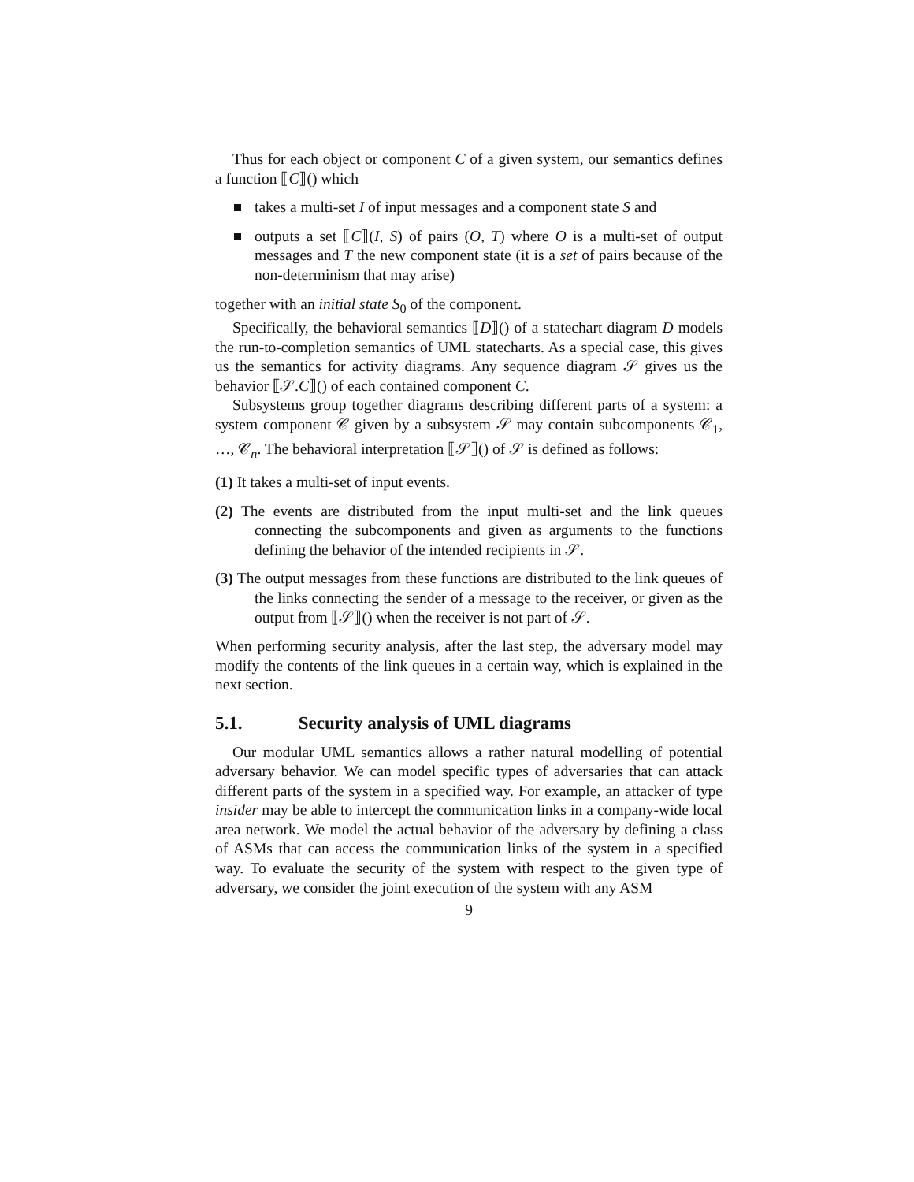Thus for each object or component C of a given system, our semantics defines a function ⟦C⟧() which
takes a multi-set I of input messages and a component state S and
outputs a set ⟦C⟧(I, S) of pairs (O, T) where O is a multi-set of output messages and T the new component state (it is a set of pairs because of the non-determinism that may arise)
together with an initial state S<sub>0</sub> of the component.
Specifically, the behavioral semantics ⟦D⟧() of a statechart diagram D models the run-to-completion semantics of UML statecharts. As a special case, this gives us the semantics for activity diagrams. Any sequence diagram 𝒮 gives us the behavior ⟦𝒮.C⟧() of each contained component C.
Subsystems group together diagrams describing different parts of a system: a system component 𝒞 given by a subsystem 𝒮 may contain subcomponents 𝒞<sub>1</sub>, …, 𝒞<sub>n</sub>. The behavioral interpretation ⟦𝒮⟧() of 𝒮 is defined as follows:
(1) It takes a multi-set of input events.
(2) The events are distributed from the input multi-set and the link queues connecting the subcomponents and given as arguments to the functions defining the behavior of the intended recipients in 𝒮.
(3) The output messages from these functions are distributed to the link queues of the links connecting the sender of a message to the receiver, or given as the output from ⟦𝒮⟧() when the receiver is not part of 𝒮.
When performing security analysis, after the last step, the adversary model may modify the contents of the link queues in a certain way, which is explained in the next section.
5.1. Security analysis of UML diagrams
Our modular UML semantics allows a rather natural modelling of potential adversary behavior. We can model specific types of adversaries that can attack different parts of the system in a specified way. For example, an attacker of type insider may be able to intercept the communication links in a company-wide local area network. We model the actual behavior of the adversary by defining a class of ASMs that can access the communication links of the system in a specified way. To evaluate the security of the system with respect to the given type of adversary, we consider the joint execution of the system with any ASM
9